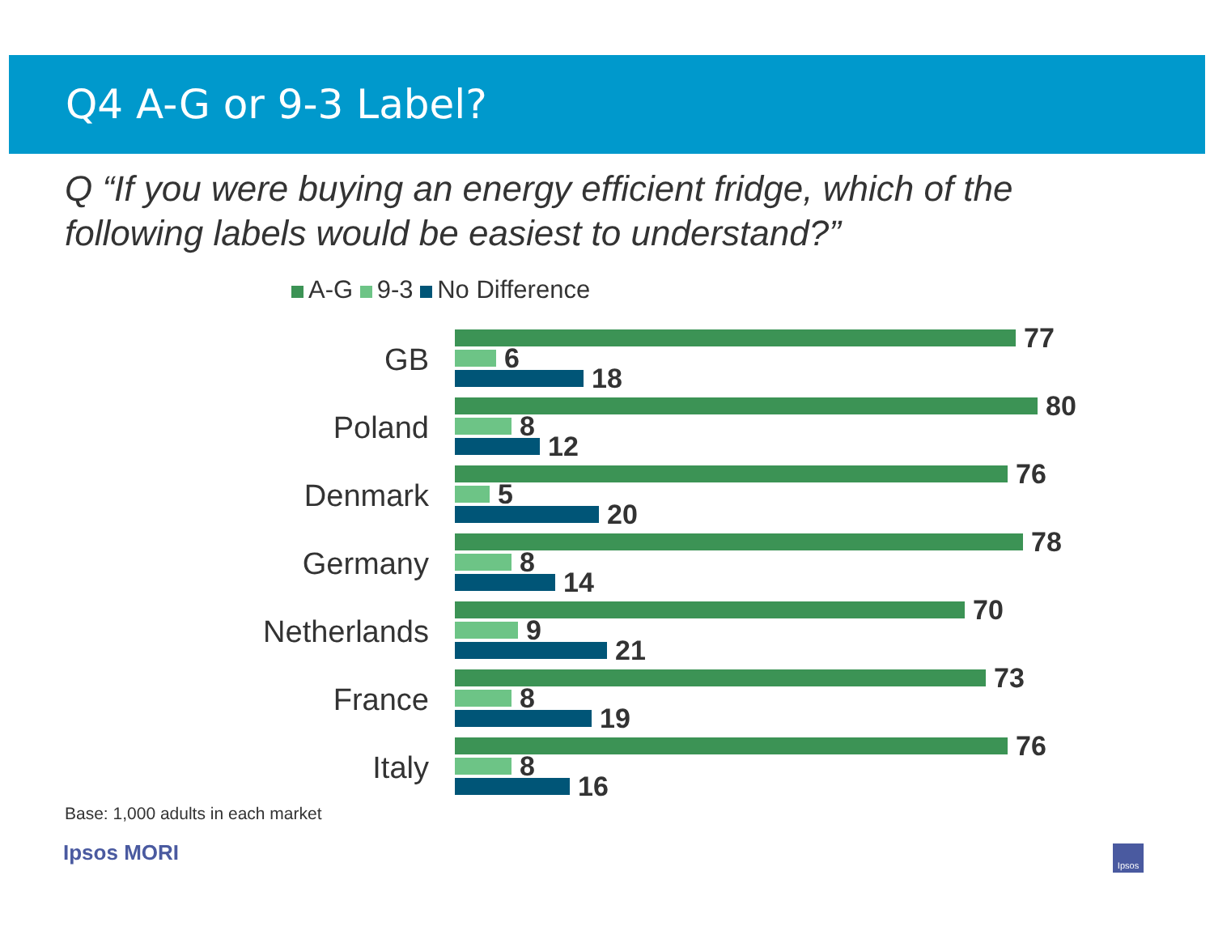Q4 A-G or 9-3 Label?
Q “If you were buying an energy efficient fridge, which of the
following labels would be easiest to understand?”
A-G 9-3 No Difference
GB
77
6
18
Poland
80
8
12
Denmark
76
5
20
Germany
78
8
14
Netherlands
70
9
21
France
73
8
19
Italy
76
8
16
Base: 1,000 adults in each market
Ipsos MORI Ipsos